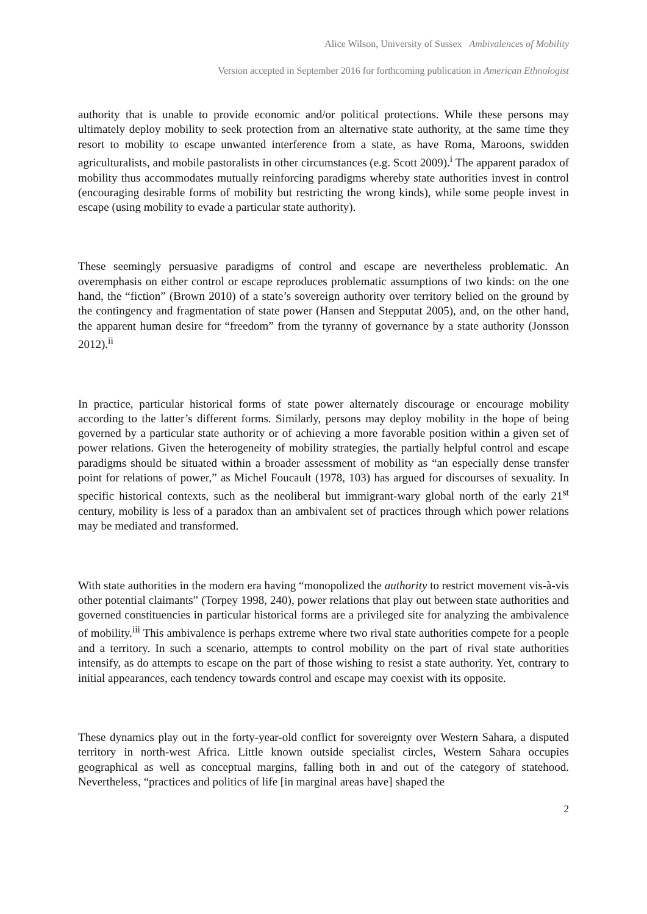Alice Wilson, University of Sussex Ambivalences of Mobility
Version accepted in September 2016 for forthcoming publication in American Ethnologist
authority that is unable to provide economic and/or political protections. While these persons may ultimately deploy mobility to seek protection from an alternative state authority, at the same time they resort to mobility to escape unwanted interference from a state, as have Roma, Maroons, swidden agriculturalists, and mobile pastoralists in other circumstances (e.g. Scott 2009).<sup>i</sup> The apparent paradox of mobility thus accommodates mutually reinforcing paradigms whereby state authorities invest in control (encouraging desirable forms of mobility but restricting the wrong kinds), while some people invest in escape (using mobility to evade a particular state authority).
These seemingly persuasive paradigms of control and escape are nevertheless problematic. An overemphasis on either control or escape reproduces problematic assumptions of two kinds: on the one hand, the “fiction” (Brown 2010) of a state’s sovereign authority over territory belied on the ground by the contingency and fragmentation of state power (Hansen and Stepputat 2005), and, on the other hand, the apparent human desire for “freedom” from the tyranny of governance by a state authority (Jonsson 2012).<sup>ii</sup>
In practice, particular historical forms of state power alternately discourage or encourage mobility according to the latter’s different forms. Similarly, persons may deploy mobility in the hope of being governed by a particular state authority or of achieving a more favorable position within a given set of power relations. Given the heterogeneity of mobility strategies, the partially helpful control and escape paradigms should be situated within a broader assessment of mobility as “an especially dense transfer point for relations of power,” as Michel Foucault (1978, 103) has argued for discourses of sexuality. In specific historical contexts, such as the neoliberal but immigrant-wary global north of the early 21<sup>st</sup> century, mobility is less of a paradox than an ambivalent set of practices through which power relations may be mediated and transformed.
With state authorities in the modern era having “monopolized the authority to restrict movement vis-à-vis other potential claimants” (Torpey 1998, 240), power relations that play out between state authorities and governed constituencies in particular historical forms are a privileged site for analyzing the ambivalence of mobility.<sup>iii</sup> This ambivalence is perhaps extreme where two rival state authorities compete for a people and a territory. In such a scenario, attempts to control mobility on the part of rival state authorities intensify, as do attempts to escape on the part of those wishing to resist a state authority. Yet, contrary to initial appearances, each tendency towards control and escape may coexist with its opposite.
These dynamics play out in the forty-year-old conflict for sovereignty over Western Sahara, a disputed territory in north-west Africa. Little known outside specialist circles, Western Sahara occupies geographical as well as conceptual margins, falling both in and out of the category of statehood. Nevertheless, “practices and politics of life [in marginal areas have] shaped the
2